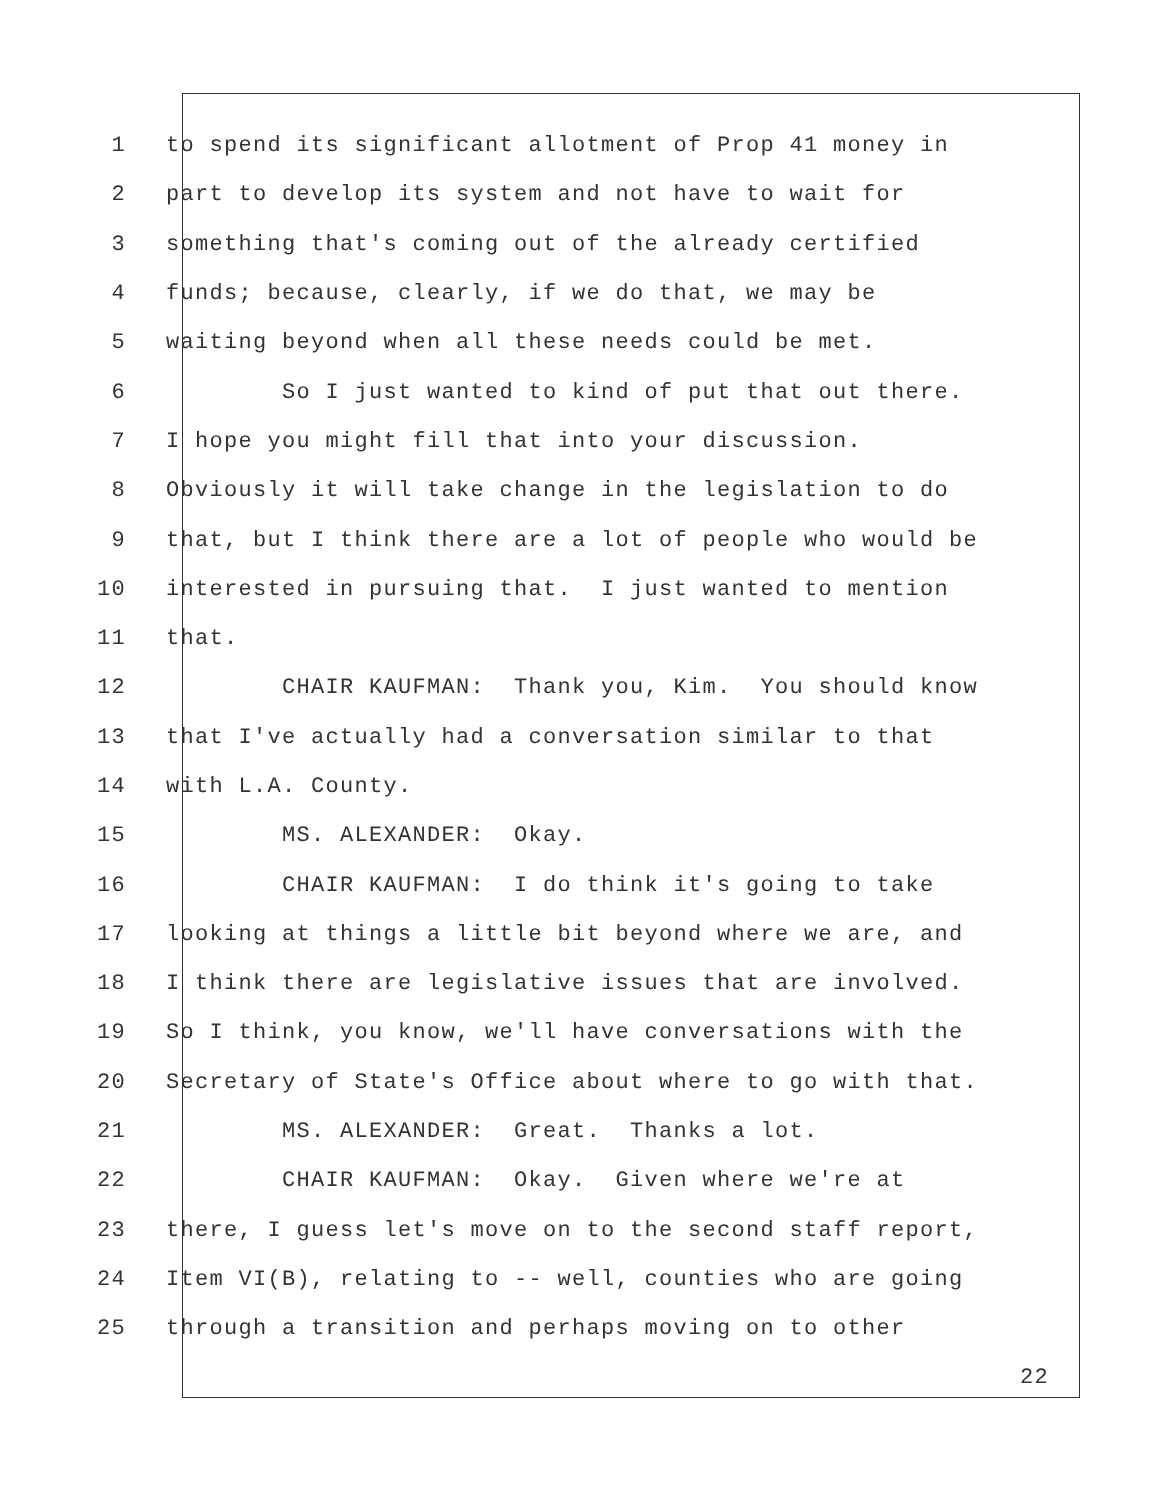1 to spend its significant allotment of Prop 41 money in
2 part to develop its system and not have to wait for
3 something that's coming out of the already certified
4 funds; because, clearly, if we do that, we may be
5 waiting beyond when all these needs could be met.
6 So I just wanted to kind of put that out there.
7 I hope you might fill that into your discussion.
8 Obviously it will take change in the legislation to do
9 that, but I think there are a lot of people who would be
10 interested in pursuing that. I just wanted to mention
11 that.
12 CHAIR KAUFMAN: Thank you, Kim. You should know
13 that I've actually had a conversation similar to that
14 with L.A. County.
15 MS. ALEXANDER: Okay.
16 CHAIR KAUFMAN: I do think it's going to take
17 looking at things a little bit beyond where we are, and
18 I think there are legislative issues that are involved.
19 So I think, you know, we'll have conversations with the
20 Secretary of State's Office about where to go with that.
21 MS. ALEXANDER: Great. Thanks a lot.
22 CHAIR KAUFMAN: Okay. Given where we're at
23 there, I guess let's move on to the second staff report,
24 Item VI(B), relating to -- well, counties who are going
25 through a transition and perhaps moving on to other
22